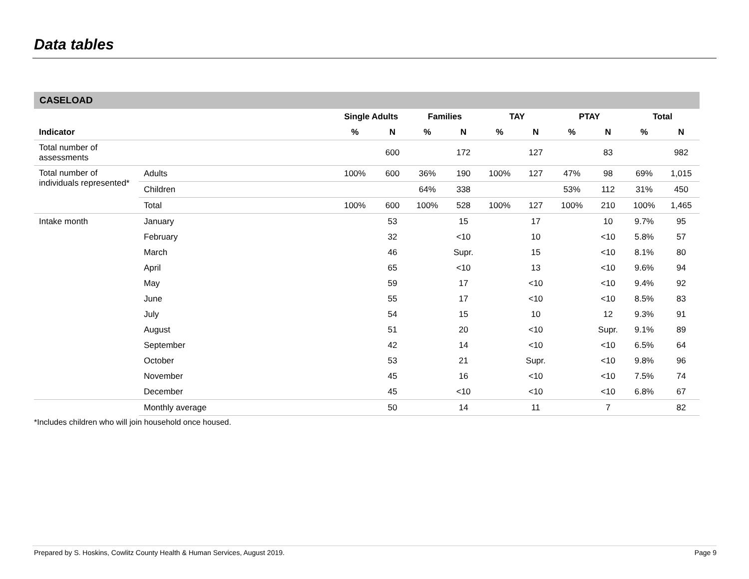Data tables
CASELOAD
| | | Single Adults | | Families | | TAY | | PTAY | | Total | |
| --- | --- | --- | --- | --- | --- | --- | --- | --- | --- | --- | --- |
| Indicator | | % | N | % | N | % | N | % | N | % | N |
| Total number of assessments | | | 600 | | 172 | | 127 | | 83 | | 982 |
| Total number of individuals represented* | Adults | 100% | 600 | 36% | 190 | 100% | 127 | 47% | 98 | 69% | 1,015 |
| | Children | | | 64% | 338 | | | 53% | 112 | 31% | 450 |
| | Total | 100% | 600 | 100% | 528 | 100% | 127 | 100% | 210 | 100% | 1,465 |
| Intake month | January | | 53 | | 15 | | 17 | | 10 | 9.7% | 95 |
| | February | | 32 | | <10 | | 10 | | <10 | 5.8% | 57 |
| | March | | 46 | | Supr. | | 15 | | <10 | 8.1% | 80 |
| | April | | 65 | | <10 | | 13 | | <10 | 9.6% | 94 |
| | May | | 59 | | 17 | | <10 | | <10 | 9.4% | 92 |
| | June | | 55 | | 17 | | <10 | | <10 | 8.5% | 83 |
| | July | | 54 | | 15 | | 10 | | 12 | 9.3% | 91 |
| | August | | 51 | | 20 | | <10 | | Supr. | 9.1% | 89 |
| | September | | 42 | | 14 | | <10 | | <10 | 6.5% | 64 |
| | October | | 53 | | 21 | | Supr. | | <10 | 9.8% | 96 |
| | November | | 45 | | 16 | | <10 | | <10 | 7.5% | 74 |
| | December | | 45 | | <10 | | <10 | | <10 | 6.8% | 67 |
| | Monthly average | | 50 | | 14 | | 11 | | 7 | | 82 |
*Includes children who will join household once housed.
Prepared by S. Hoskins, Cowlitz County Health & Human Services, August 2019. Page 9